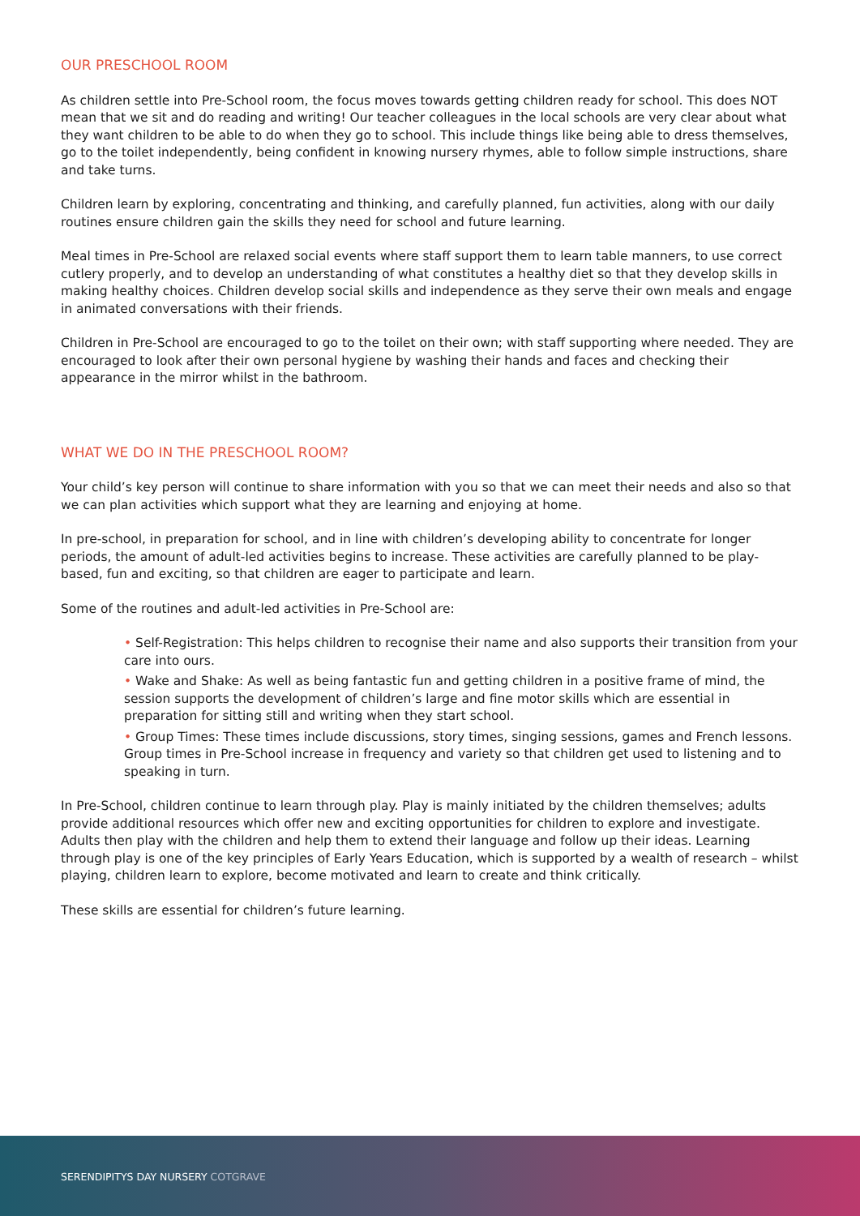OUR PRESCHOOL ROOM
As children settle into Pre-School room, the focus moves towards getting children ready for school. This does NOT mean that we sit and do reading and writing! Our teacher colleagues in the local schools are very clear about what they want children to be able to do when they go to school. This include things like being able to dress themselves, go to the toilet independently, being confident in knowing nursery rhymes, able to follow simple instructions, share and take turns.
Children learn by exploring, concentrating and thinking, and carefully planned, fun activities, along with our daily routines ensure children gain the skills they need for school and future learning.
Meal times in Pre-School are relaxed social events where staff support them to learn table manners, to use correct cutlery properly, and to develop an understanding of what constitutes a healthy diet so that they develop skills in making healthy choices. Children develop social skills and independence as they serve their own meals and engage in animated conversations with their friends.
Children in Pre-School are encouraged to go to the toilet on their own; with staff supporting where needed. They are encouraged to look after their own personal hygiene by washing their hands and faces and checking their appearance in the mirror whilst in the bathroom.
WHAT WE DO IN THE PRESCHOOL ROOM?
Your child’s key person will continue to share information with you so that we can meet their needs and also so that we can plan activities which support what they are learning and enjoying at home.
In pre-school, in preparation for school, and in line with children’s developing ability to concentrate for longer periods, the amount of adult-led activities begins to increase. These activities are carefully planned to be play-based, fun and exciting, so that children are eager to participate and learn.
Some of the routines and adult-led activities in Pre-School are:
• Self-Registration: This helps children to recognise their name and also supports their transition from your care into ours.
• Wake and Shake: As well as being fantastic fun and getting children in a positive frame of mind, the session supports the development of children’s large and fine motor skills which are essential in preparation for sitting still and writing when they start school.
• Group Times: These times include discussions, story times, singing sessions, games and French lessons. Group times in Pre-School increase in frequency and variety so that children get used to listening and to speaking in turn.
In Pre-School, children continue to learn through play. Play is mainly initiated by the children themselves; adults provide additional resources which offer new and exciting opportunities for children to explore and investigate. Adults then play with the children and help them to extend their language and follow up their ideas. Learning through play is one of the key principles of Early Years Education, which is supported by a wealth of research – whilst playing, children learn to explore, become motivated and learn to create and think critically.
These skills are essential for children’s future learning.
SERENDIPITYS DAY NURSERY COTGRAVE